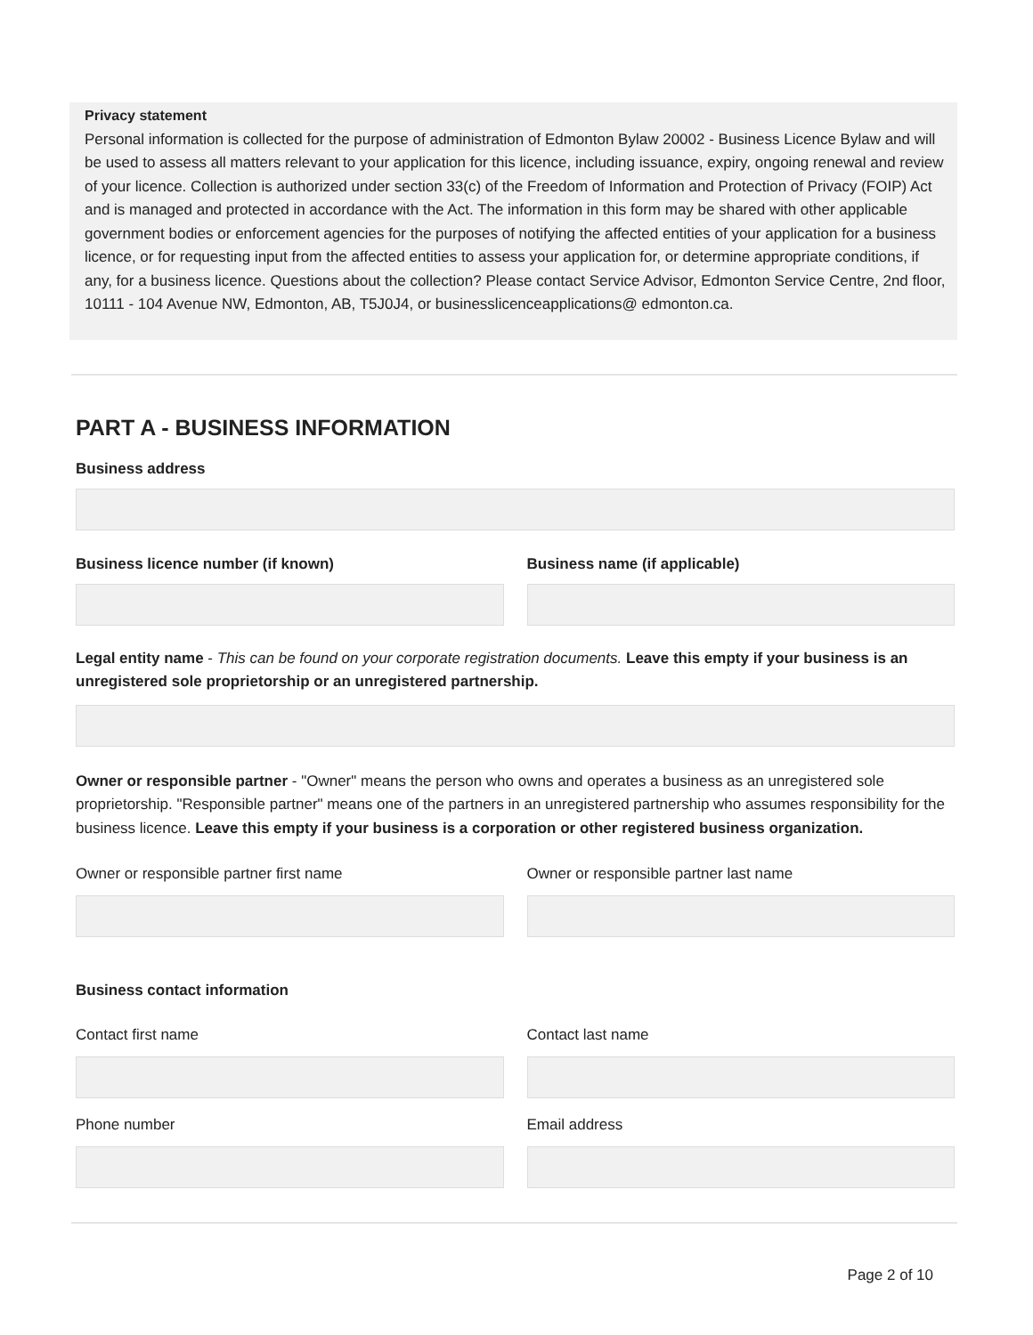Privacy statement
Personal information is collected for the purpose of administration of Edmonton Bylaw 20002 - Business Licence Bylaw and will be used to assess all matters relevant to your application for this licence, including issuance, expiry, ongoing renewal and review of your licence. Collection is authorized under section 33(c) of the Freedom of Information and Protection of Privacy (FOIP) Act and is managed and protected in accordance with the Act. The information in this form may be shared with other applicable government bodies or enforcement agencies for the purposes of notifying the affected entities of your application for a business licence, or for requesting input from the affected entities to assess your application for, or determine appropriate conditions, if any, for a business licence. Questions about the collection? Please contact Service Advisor, Edmonton Service Centre, 2nd floor, 10111 - 104 Avenue NW, Edmonton, AB, T5J0J4, or businesslicenceapplications@ edmonton.ca.
PART A - BUSINESS INFORMATION
Business address
Business licence number (if known)
Business name (if applicable)
Legal entity name - This can be found on your corporate registration documents. Leave this empty if your business is an unregistered sole proprietorship or an unregistered partnership.
Owner or responsible partner - "Owner" means the person who owns and operates a business as an unregistered sole proprietorship. "Responsible partner" means one of the partners in an unregistered partnership who assumes responsibility for the business licence. Leave this empty if your business is a corporation or other registered business organization.
Owner or responsible partner first name
Owner or responsible partner last name
Business contact information
Contact first name Contact last name
Phone number Email address
Page 2 of 10